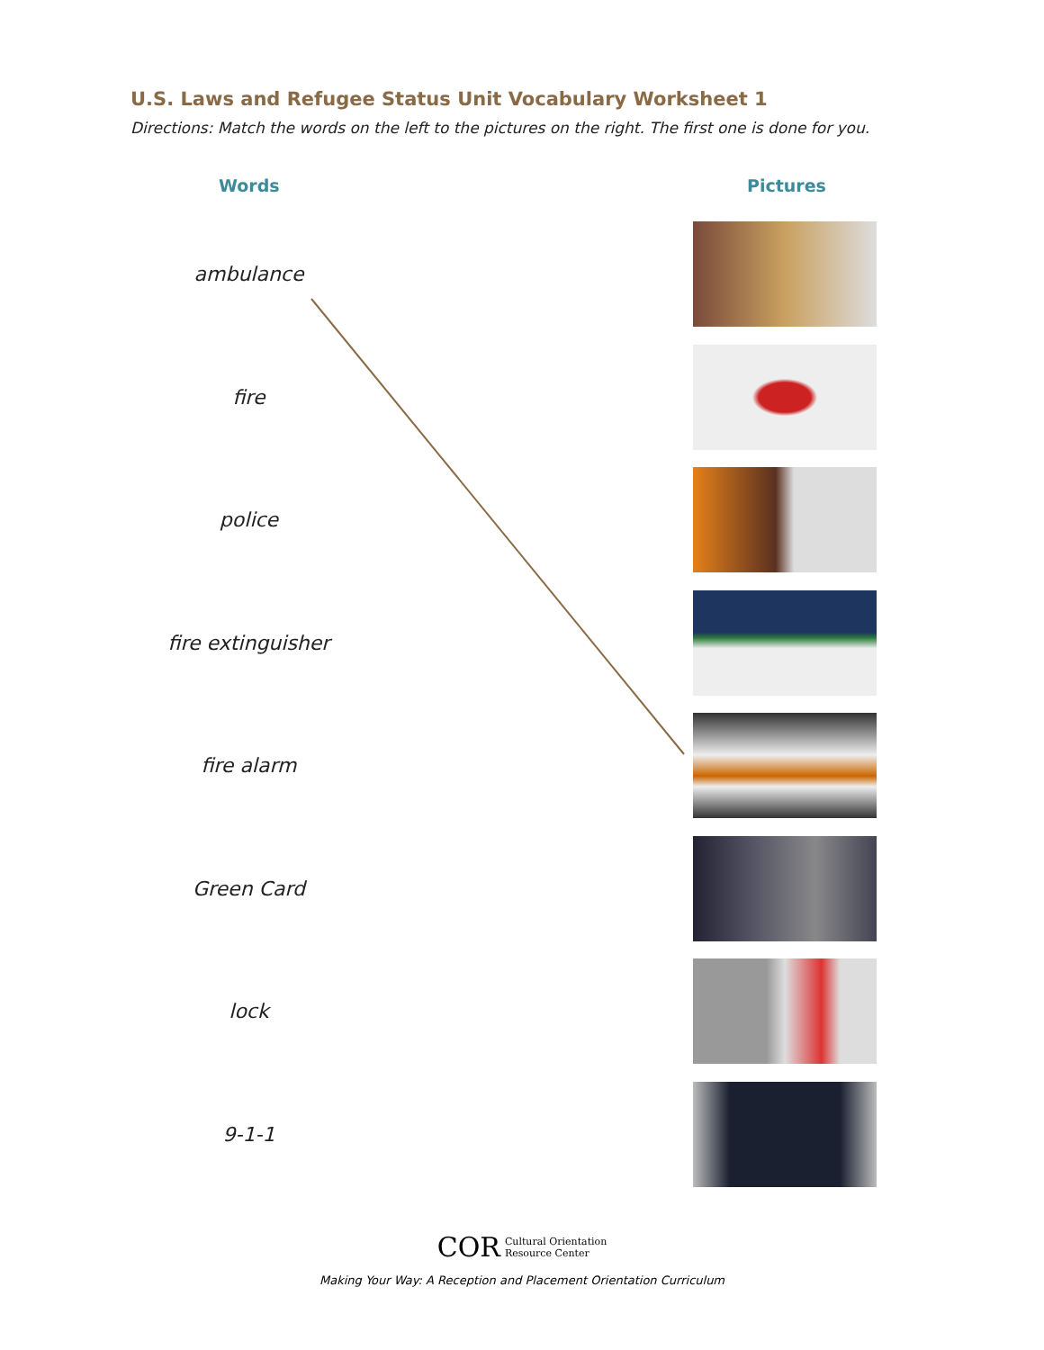U.S. Laws and Refugee Status Unit Vocabulary Worksheet 1
Directions: Match the words on the left to the pictures on the right. The first one is done for you.
Words Pictures
ambulance
fire
police
fire extinguisher
fire alarm
Green Card
lock
9-1-1
COR Cultural Orientation
Resource Center
Making Your Way: A Reception and Placement Orientation Curriculum